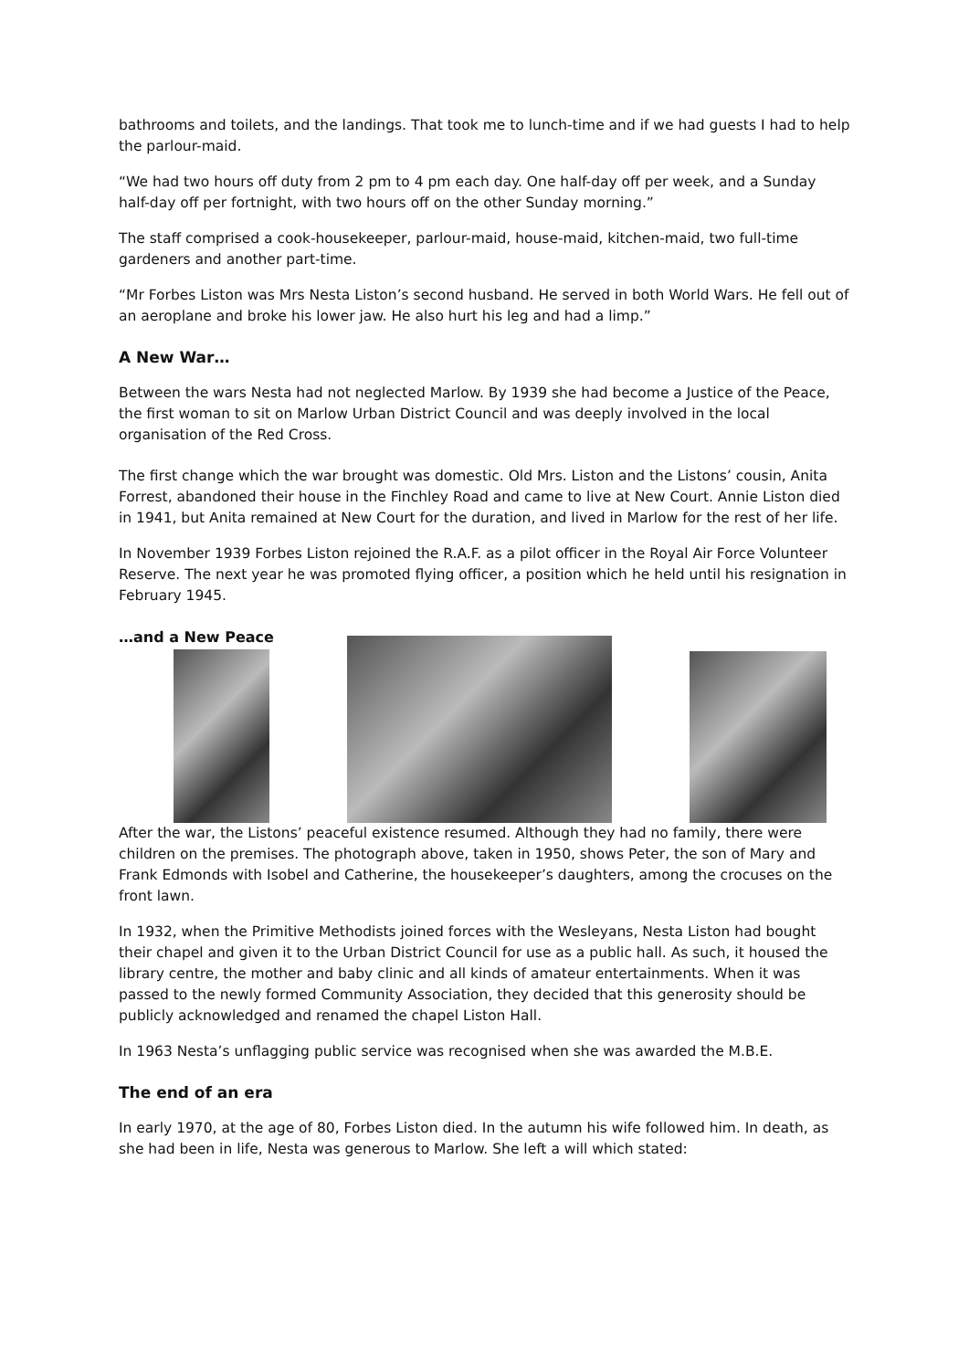bathrooms and toilets, and the landings. That took me to lunch-time and if we had guests I had to help the parlour-maid.
“We had two hours off duty from 2 pm to 4 pm each day. One half-day off per week, and a Sunday half-day off per fortnight, with two hours off on the other Sunday morning.”
The staff comprised a cook-housekeeper, parlour-maid, house-maid, kitchen-maid, two full-time gardeners and another part-time.
“Mr Forbes Liston was Mrs Nesta Liston’s second husband. He served in both World Wars. He fell out of an aeroplane and broke his lower jaw. He also hurt his leg and had a limp.”
A New War…
Between the wars Nesta had not neglected Marlow. By 1939 she had become a Justice of the Peace, the first woman to sit on Marlow Urban District Council and was deeply involved in the local organisation of the Red Cross.
The first change which the war brought was domestic. Old Mrs. Liston and the Listons’ cousin, Anita Forrest, abandoned their house in the Finchley Road and came to live at New Court. Annie Liston died in 1941, but Anita remained at New Court for the duration, and lived in Marlow for the rest of her life.
In November 1939 Forbes Liston rejoined the R.A.F. as a pilot officer in the Royal Air Force Volunteer Reserve. The next year he was promoted flying officer, a position which he held until his resignation in February 1945.
…and a New Peace
After the war, the Listons’ peaceful existence resumed. Although they had no family, there were children on the premises. The photograph above, taken in 1950, shows Peter, the son of Mary and Frank Edmonds with Isobel and Catherine, the housekeeper’s daughters, among the crocuses on the front lawn.
In 1932, when the Primitive Methodists joined forces with the Wesleyans, Nesta Liston had bought their chapel and given it to the Urban District Council for use as a public hall. As such, it housed the library centre, the mother and baby clinic and all kinds of amateur entertainments. When it was passed to the newly formed Community Association, they decided that this generosity should be publicly acknowledged and renamed the chapel Liston Hall.
In 1963 Nesta’s unflagging public service was recognised when she was awarded the M.B.E.
The end of an era
In early 1970, at the age of 80, Forbes Liston died. In the autumn his wife followed him. In death, as she had been in life, Nesta was generous to Marlow. She left a will which stated: